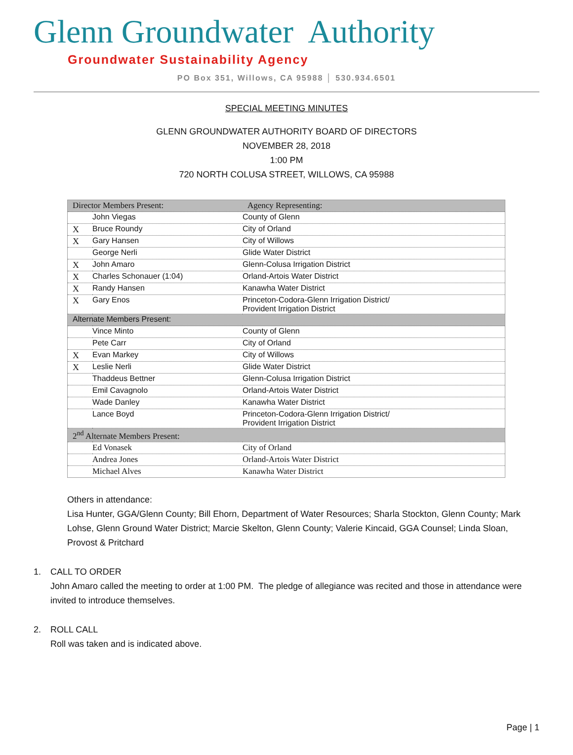Glenn Groundwater Authority
Groundwater Sustainability Agency
PO Box 351, Willows, CA 95988 │ 530.934.6501
SPECIAL MEETING MINUTES
GLENN GROUNDWATER AUTHORITY BOARD OF DIRECTORS
NOVEMBER 28, 2018
1:00 PM
720 NORTH COLUSA STREET, WILLOWS, CA 95988
| Director Members Present: | | Agency Representing: |
| | John Viegas | County of Glenn |
| X | Bruce Roundy | City of Orland |
| X | Gary Hansen | City of Willows |
| | George Nerli | Glide Water District |
| X | John Amaro | Glenn-Colusa Irrigation District |
| X | Charles Schonauer (1:04) | Orland-Artois Water District |
| X | Randy Hansen | Kanawha Water District |
| X | Gary Enos | Princeton-Codora-Glenn Irrigation District/ Provident Irrigation District |
| Alternate Members Present: | | |
| | Vince Minto | County of Glenn |
| | Pete Carr | City of Orland |
| X | Evan Markey | City of Willows |
| X | Leslie Nerli | Glide Water District |
| | Thaddeus Bettner | Glenn-Colusa Irrigation District |
| | Emil Cavagnolo | Orland-Artois Water District |
| | Wade Danley | Kanawha Water District |
| | Lance Boyd | Princeton-Codora-Glenn Irrigation District/ Provident Irrigation District |
| 2<sup>nd</sup> Alternate Members Present: | | |
| | Ed Vonasek | City of Orland |
| | Andrea Jones | Orland-Artois Water District |
| | Michael Alves | Kanawha Water District |
Others in attendance:
Lisa Hunter, GGA/Glenn County; Bill Ehorn, Department of Water Resources; Sharla Stockton, Glenn County; Mark Lohse, Glenn Ground Water District; Marcie Skelton, Glenn County; Valerie Kincaid, GGA Counsel; Linda Sloan, Provost & Pritchard
1. CALL TO ORDER
John Amaro called the meeting to order at 1:00 PM. The pledge of allegiance was recited and those in attendance were invited to introduce themselves.
2. ROLL CALL
Roll was taken and is indicated above.
Page | 1